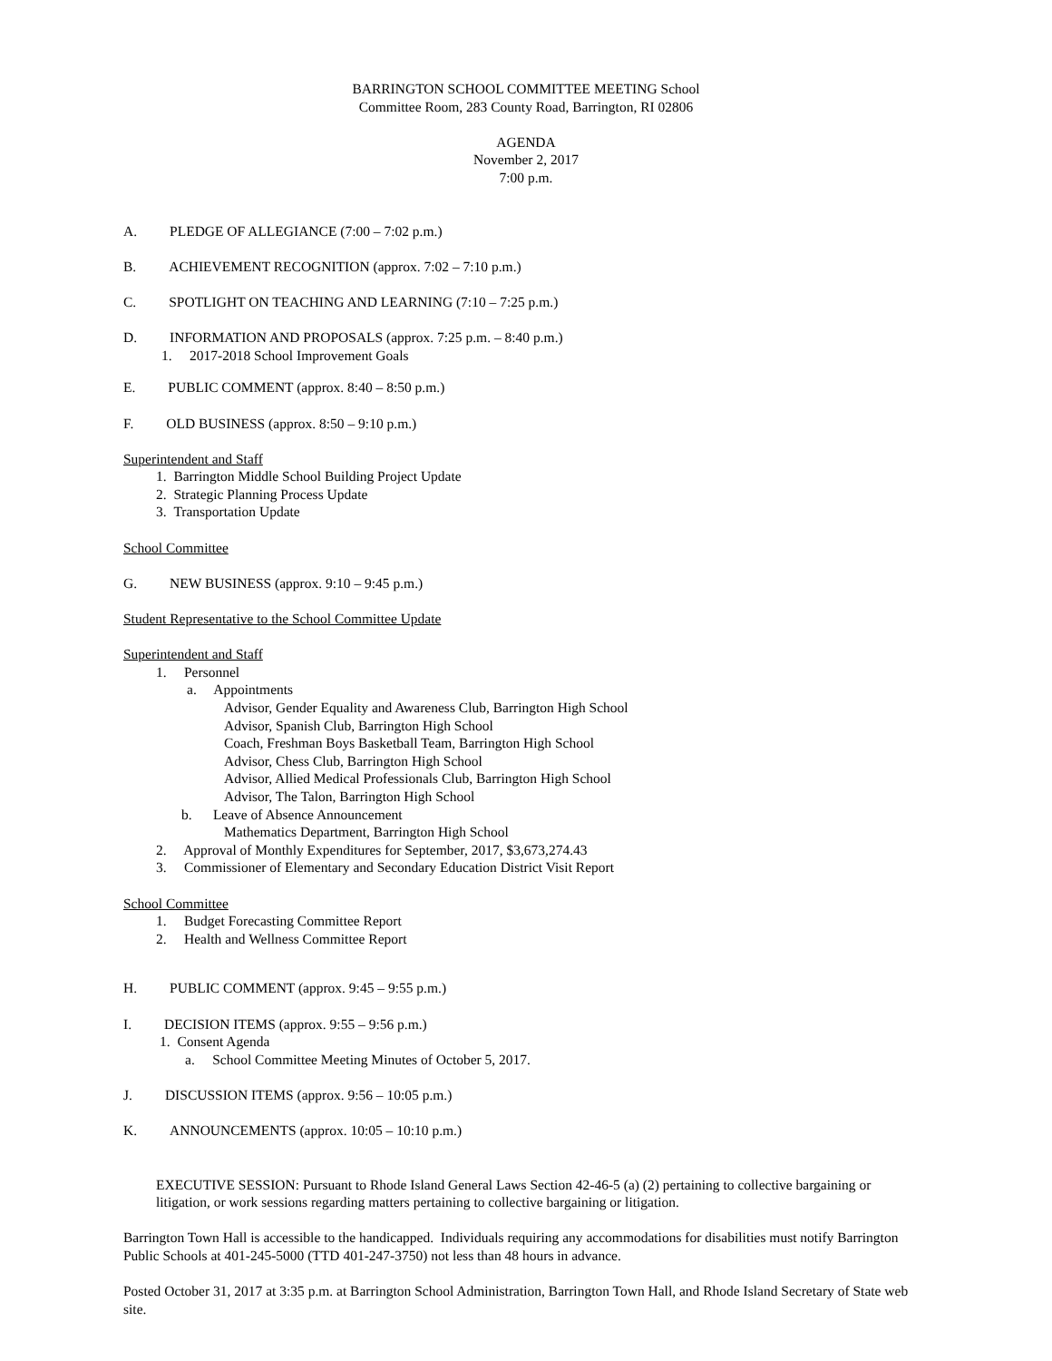BARRINGTON SCHOOL COMMITTEE MEETING School
Committee Room, 283 County Road, Barrington, RI 02806
AGENDA
November 2, 2017
7:00 p.m.
A. PLEDGE OF ALLEGIANCE (7:00 – 7:02 p.m.)
B. ACHIEVEMENT RECOGNITION (approx. 7:02 – 7:10 p.m.)
C. SPOTLIGHT ON TEACHING AND LEARNING (7:10 – 7:25 p.m.)
D. INFORMATION AND PROPOSALS (approx. 7:25 p.m. – 8:40 p.m.)
1. 2017-2018 School Improvement Goals
E. PUBLIC COMMENT (approx. 8:40 – 8:50 p.m.)
F. OLD BUSINESS (approx. 8:50 – 9:10 p.m.)
Superintendent and Staff
1. Barrington Middle School Building Project Update
2. Strategic Planning Process Update
3. Transportation Update
School Committee
G. NEW BUSINESS (approx. 9:10 – 9:45 p.m.)
Student Representative to the School Committee Update
Superintendent and Staff
1. Personnel
a. Appointments
Advisor, Gender Equality and Awareness Club, Barrington High School
Advisor, Spanish Club, Barrington High School
Coach, Freshman Boys Basketball Team, Barrington High School
Advisor, Chess Club, Barrington High School
Advisor, Allied Medical Professionals Club, Barrington High School
Advisor, The Talon, Barrington High School
b. Leave of Absence Announcement
Mathematics Department, Barrington High School
2. Approval of Monthly Expenditures for September, 2017, $3,673,274.43
3. Commissioner of Elementary and Secondary Education District Visit Report
School Committee
1. Budget Forecasting Committee Report
2. Health and Wellness Committee Report
H. PUBLIC COMMENT (approx. 9:45 – 9:55 p.m.)
I. DECISION ITEMS (approx. 9:55 – 9:56 p.m.)
1. Consent Agenda
a. School Committee Meeting Minutes of October 5, 2017.
J. DISCUSSION ITEMS (approx. 9:56 – 10:05 p.m.)
K. ANNOUNCEMENTS (approx. 10:05 – 10:10 p.m.)
EXECUTIVE SESSION: Pursuant to Rhode Island General Laws Section 42-46-5 (a) (2) pertaining to collective bargaining or litigation, or work sessions regarding matters pertaining to collective bargaining or litigation.
Barrington Town Hall is accessible to the handicapped. Individuals requiring any accommodations for disabilities must notify Barrington Public Schools at 401-245-5000 (TTD 401-247-3750) not less than 48 hours in advance.
Posted October 31, 2017 at 3:35 p.m. at Barrington School Administration, Barrington Town Hall, and Rhode Island Secretary of State web site.